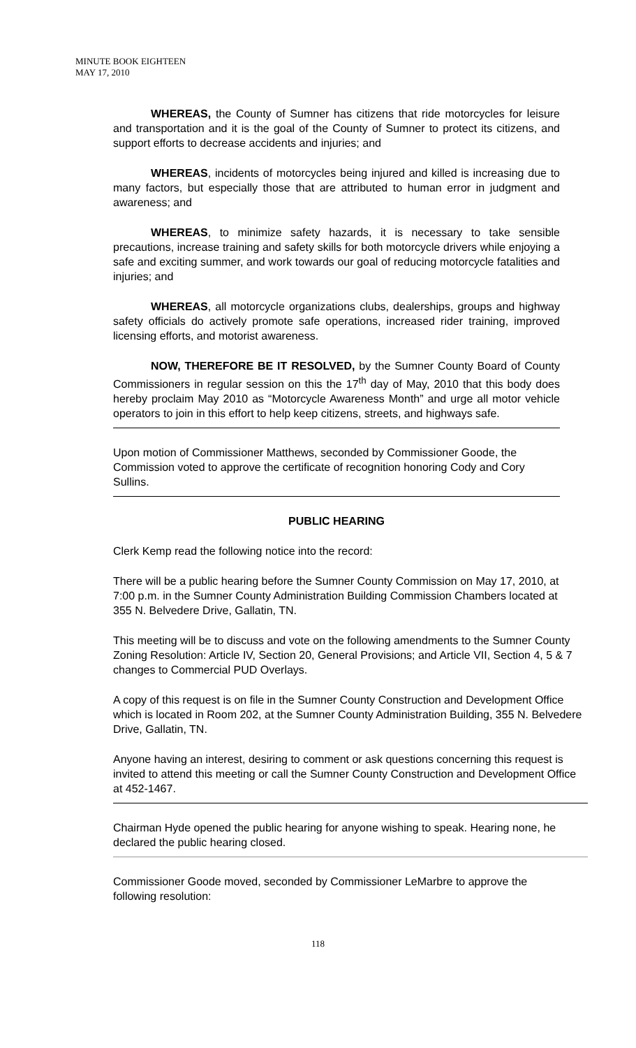MINUTE BOOK EIGHTEEN
MAY 17, 2010
WHEREAS, the County of Sumner has citizens that ride motorcycles for leisure and transportation and it is the goal of the County of Sumner to protect its citizens, and support efforts to decrease accidents and injuries; and
WHEREAS, incidents of motorcycles being injured and killed is increasing due to many factors, but especially those that are attributed to human error in judgment and awareness; and
WHEREAS, to minimize safety hazards, it is necessary to take sensible precautions, increase training and safety skills for both motorcycle drivers while enjoying a safe and exciting summer, and work towards our goal of reducing motorcycle fatalities and injuries; and
WHEREAS, all motorcycle organizations clubs, dealerships, groups and highway safety officials do actively promote safe operations, increased rider training, improved licensing efforts, and motorist awareness.
NOW, THEREFORE BE IT RESOLVED, by the Sumner County Board of County Commissioners in regular session on this the 17<sup>th</sup> day of May, 2010 that this body does hereby proclaim May 2010 as “Motorcycle Awareness Month” and urge all motor vehicle operators to join in this effort to help keep citizens, streets, and highways safe.
Upon motion of Commissioner Matthews, seconded by Commissioner Goode, the Commission voted to approve the certificate of recognition honoring Cody and Cory Sullins.
PUBLIC HEARING
Clerk Kemp read the following notice into the record:
There will be a public hearing before the Sumner County Commission on May 17, 2010, at 7:00 p.m. in the Sumner County Administration Building Commission Chambers located at 355 N. Belvedere Drive, Gallatin, TN.
This meeting will be to discuss and vote on the following amendments to the Sumner County Zoning Resolution: Article IV, Section 20, General Provisions; and Article VII, Section 4, 5 & 7 changes to Commercial PUD Overlays.
A copy of this request is on file in the Sumner County Construction and Development Office which is located in Room 202, at the Sumner County Administration Building, 355 N. Belvedere Drive, Gallatin, TN.
Anyone having an interest, desiring to comment or ask questions concerning this request is invited to attend this meeting or call the Sumner County Construction and Development Office at 452-1467.
Chairman Hyde opened the public hearing for anyone wishing to speak. Hearing none, he declared the public hearing closed.
Commissioner Goode moved, seconded by Commissioner LeMarbre to approve the following resolution:
118